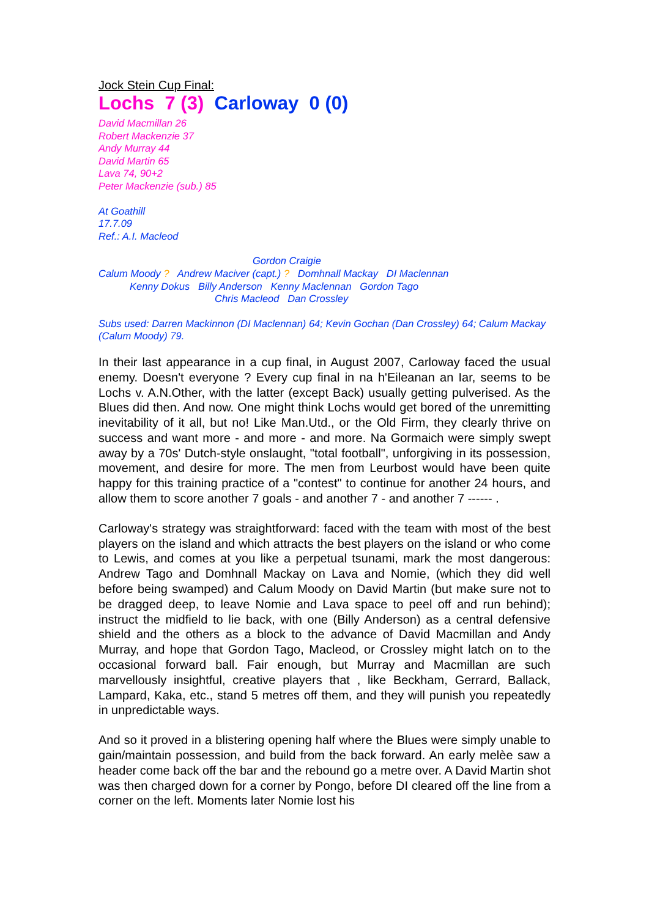Jock Stein Cup Final:
Lochs 7 (3) Carloway 0 (0)
David Macmillan 26
Robert Mackenzie 37
Andy Murray 44
David Martin 65
Lava 74, 90+2
Peter Mackenzie (sub.) 85
At Goathill
17.7.09
Ref.: A.I. Macleod
Gordon Craigie
Calum Moody ? Andrew Maciver (capt.) ? Domhnall Mackay DI Maclennan
Kenny Dokus Billy Anderson Kenny Maclennan Gordon Tago
Chris Macleod Dan Crossley
Subs used: Darren Mackinnon (DI Maclennan) 64; Kevin Gochan (Dan Crossley) 64; Calum Mackay (Calum Moody) 79.
In their last appearance in a cup final, in August 2007, Carloway faced the usual enemy. Doesn't everyone ? Every cup final in na h'Eileanan an Iar, seems to be Lochs v. A.N.Other, with the latter (except Back) usually getting pulverised. As the Blues did then. And now. One might think Lochs would get bored of the unremitting inevitability of it all, but no! Like Man.Utd., or the Old Firm, they clearly thrive on success and want more - and more - and more. Na Gormaich were simply swept away by a 70s' Dutch-style onslaught, "total football", unforgiving in its possession, movement, and desire for more. The men from Leurbost would have been quite happy for this training practice of a "contest" to continue for another 24 hours, and allow them to score another 7 goals - and another 7 - and another 7 ------ .
Carloway's strategy was straightforward: faced with the team with most of the best players on the island and which attracts the best players on the island or who come to Lewis, and comes at you like a perpetual tsunami, mark the most dangerous: Andrew Tago and Domhnall Mackay on Lava and Nomie, (which they did well before being swamped) and Calum Moody on David Martin (but make sure not to be dragged deep, to leave Nomie and Lava space to peel off and run behind); instruct the midfield to lie back, with one (Billy Anderson) as a central defensive shield and the others as a block to the advance of David Macmillan and Andy Murray, and hope that Gordon Tago, Macleod, or Crossley might latch on to the occasional forward ball. Fair enough, but Murray and Macmillan are such marvellously insightful, creative players that , like Beckham, Gerrard, Ballack, Lampard, Kaka, etc., stand 5 metres off them, and they will punish you repeatedly in unpredictable ways.
And so it proved in a blistering opening half where the Blues were simply unable to gain/maintain possession, and build from the back forward. An early melèe saw a header come back off the bar and the rebound go a metre over. A David Martin shot was then charged down for a corner by Pongo, before DI cleared off the line from a corner on the left. Moments later Nomie lost his